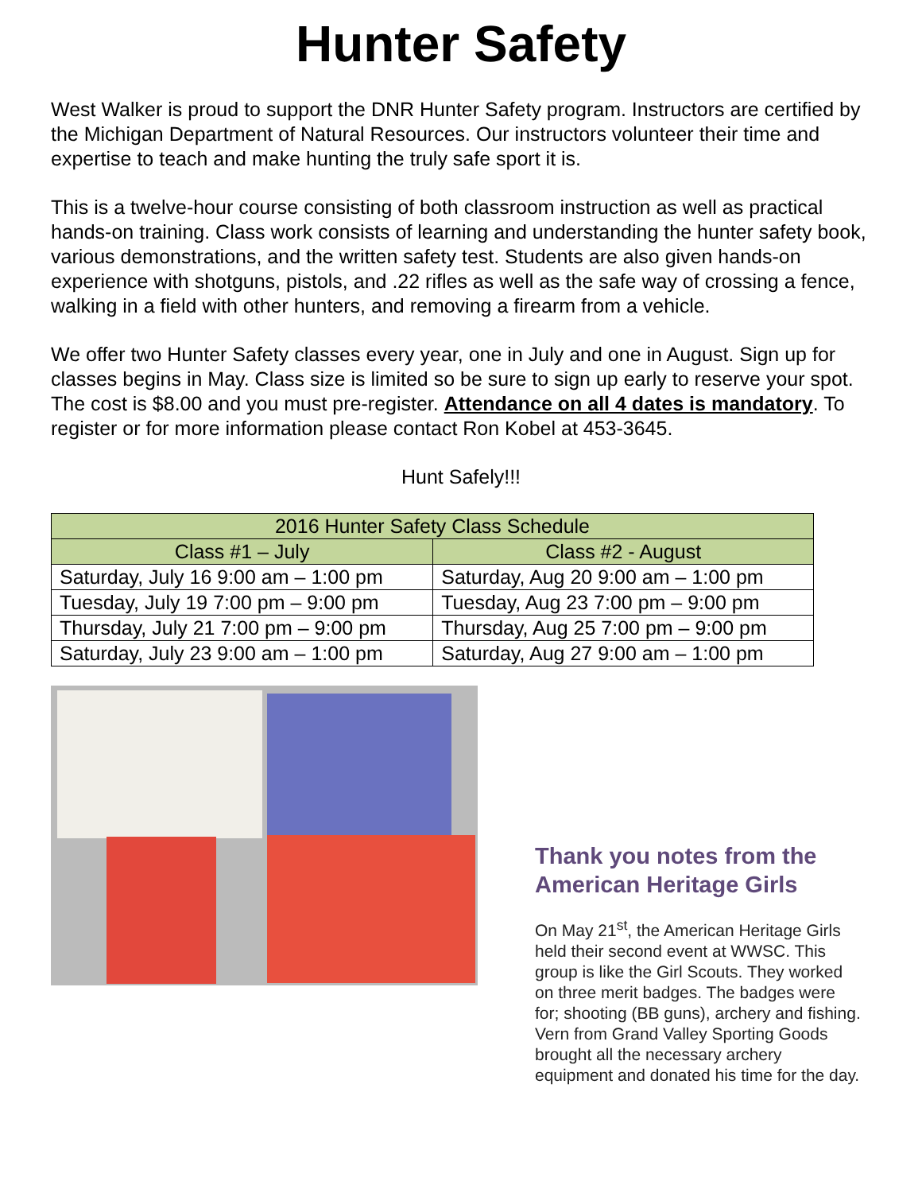Hunter Safety
West Walker is proud to support the DNR Hunter Safety program. Instructors are certified by the Michigan Department of Natural Resources. Our instructors volunteer their time and expertise to teach and make hunting the truly safe sport it is.
This is a twelve-hour course consisting of both classroom instruction as well as practical hands-on training. Class work consists of learning and understanding the hunter safety book, various demonstrations, and the written safety test. Students are also given hands-on experience with shotguns, pistols, and .22 rifles as well as the safe way of crossing a fence, walking in a field with other hunters, and removing a firearm from a vehicle.
We offer two Hunter Safety classes every year, one in July and one in August. Sign up for classes begins in May. Class size is limited so be sure to sign up early to reserve your spot. The cost is $8.00 and you must pre-register. Attendance on all 4 dates is mandatory. To register or for more information please contact Ron Kobel at 453-3645.
Hunt Safely!!!
| 2016 Hunter Safety Class Schedule | |
| --- | --- |
| Class #1 – July | Class #2 - August |
| Saturday, July 16 9:00 am – 1:00 pm | Saturday, Aug 20 9:00 am – 1:00 pm |
| Tuesday, July 19 7:00 pm – 9:00 pm | Tuesday, Aug 23 7:00 pm – 9:00 pm |
| Thursday, July 21 7:00 pm – 9:00 pm | Thursday, Aug 25 7:00 pm – 9:00 pm |
| Saturday, July 23 9:00 am – 1:00 pm | Saturday, Aug 27 9:00 am – 1:00 pm |
Thank you notes from the American Heritage Girls
On May 21<sup>st</sup>, the American Heritage Girls held their second event at WWSC. This group is like the Girl Scouts. They worked on three merit badges. The badges were for; shooting (BB guns), archery and fishing. Vern from Grand Valley Sporting Goods brought all the necessary archery equipment and donated his time for the day.